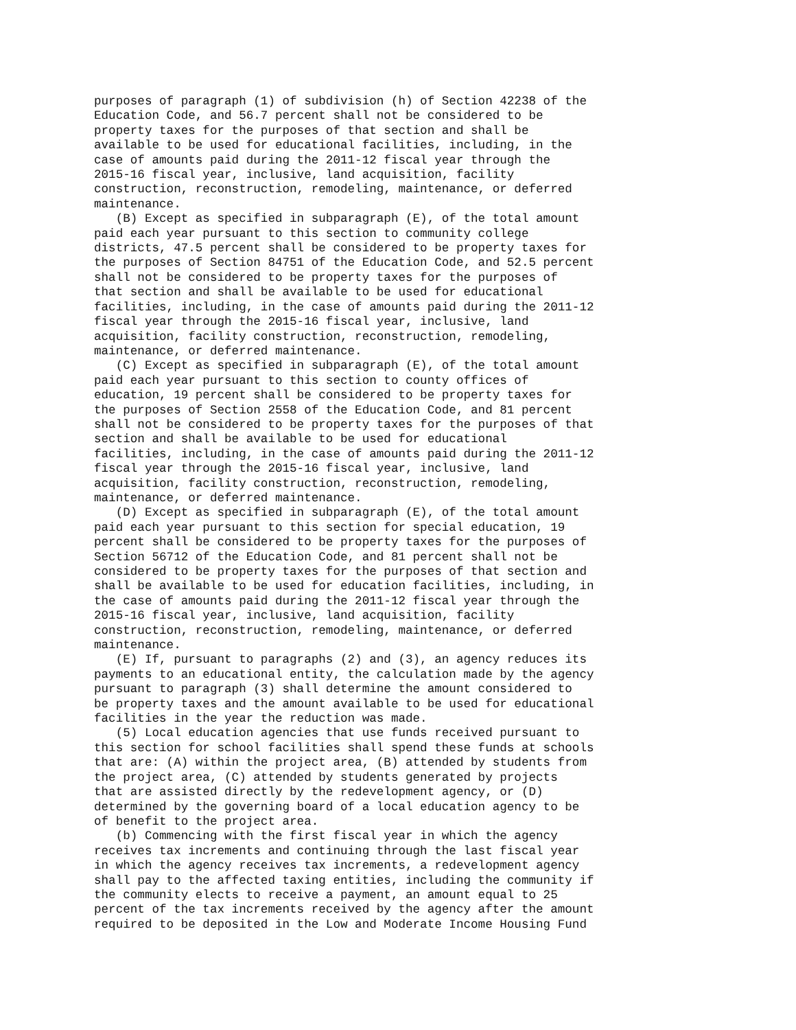purposes of paragraph (1) of subdivision (h) of Section 42238 of the
Education Code, and 56.7 percent shall not be considered to be
property taxes for the purposes of that section and shall be
available to be used for educational facilities, including, in the
case of amounts paid during the 2011-12 fiscal year through the
2015-16 fiscal year, inclusive, land acquisition, facility
construction, reconstruction, remodeling, maintenance, or deferred
maintenance.
   (B) Except as specified in subparagraph (E), of the total amount
paid each year pursuant to this section to community college
districts, 47.5 percent shall be considered to be property taxes for
the purposes of Section 84751 of the Education Code, and 52.5 percent
shall not be considered to be property taxes for the purposes of
that section and shall be available to be used for educational
facilities, including, in the case of amounts paid during the 2011-12
fiscal year through the 2015-16 fiscal year, inclusive, land
acquisition, facility construction, reconstruction, remodeling,
maintenance, or deferred maintenance.
   (C) Except as specified in subparagraph (E), of the total amount
paid each year pursuant to this section to county offices of
education, 19 percent shall be considered to be property taxes for
the purposes of Section 2558 of the Education Code, and 81 percent
shall not be considered to be property taxes for the purposes of that
section and shall be available to be used for educational
facilities, including, in the case of amounts paid during the 2011-12
fiscal year through the 2015-16 fiscal year, inclusive, land
acquisition, facility construction, reconstruction, remodeling,
maintenance, or deferred maintenance.
   (D) Except as specified in subparagraph (E), of the total amount
paid each year pursuant to this section for special education, 19
percent shall be considered to be property taxes for the purposes of
Section 56712 of the Education Code, and 81 percent shall not be
considered to be property taxes for the purposes of that section and
shall be available to be used for education facilities, including, in
the case of amounts paid during the 2011-12 fiscal year through the
2015-16 fiscal year, inclusive, land acquisition, facility
construction, reconstruction, remodeling, maintenance, or deferred
maintenance.
   (E) If, pursuant to paragraphs (2) and (3), an agency reduces its
payments to an educational entity, the calculation made by the agency
pursuant to paragraph (3) shall determine the amount considered to
be property taxes and the amount available to be used for educational
facilities in the year the reduction was made.
   (5) Local education agencies that use funds received pursuant to
this section for school facilities shall spend these funds at schools
that are: (A) within the project area, (B) attended by students from
the project area, (C) attended by students generated by projects
that are assisted directly by the redevelopment agency, or (D)
determined by the governing board of a local education agency to be
of benefit to the project area.
   (b) Commencing with the first fiscal year in which the agency
receives tax increments and continuing through the last fiscal year
in which the agency receives tax increments, a redevelopment agency
shall pay to the affected taxing entities, including the community if
the community elects to receive a payment, an amount equal to 25
percent of the tax increments received by the agency after the amount
required to be deposited in the Low and Moderate Income Housing Fund